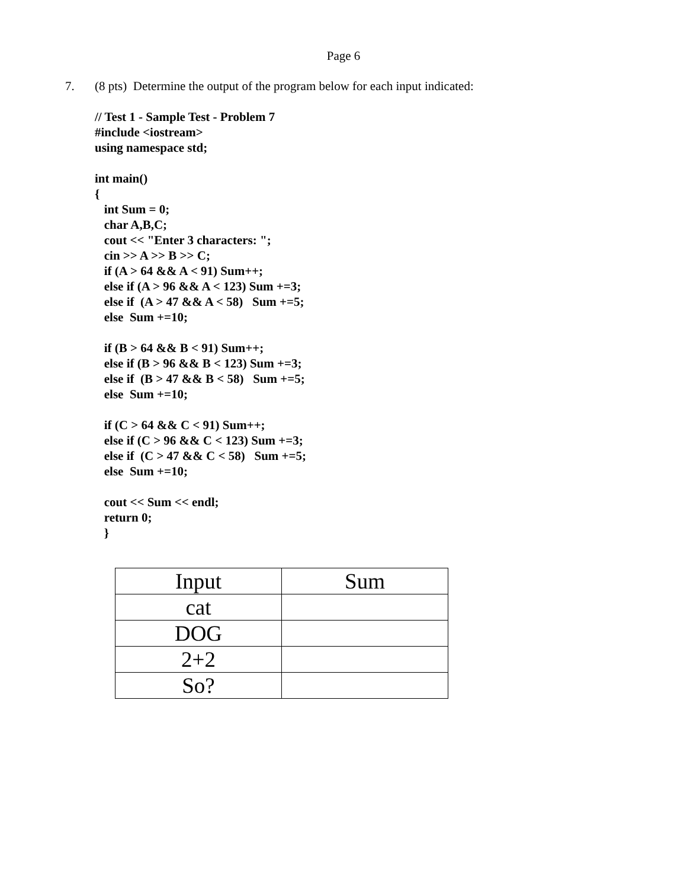Page 6
7. (8 pts) Determine the output of the program below for each input indicated:
// Test 1 - Sample Test - Problem 7
#include <iostream>
using namespace std;

int main()
{
   int Sum = 0;
   char A,B,C;
   cout << "Enter 3 characters: ";
   cin >> A >> B >> C;
   if (A > 64 && A < 91) Sum++;
   else if (A > 96 && A < 123) Sum +=3;
   else if  (A > 47 && A < 58)   Sum +=5;
   else  Sum +=10;

   if (B > 64 && B < 91) Sum++;
   else if (B > 96 && B < 123) Sum +=3;
   else if  (B > 47 && B < 58)   Sum +=5;
   else  Sum +=10;

   if (C > 64 && C < 91) Sum++;
   else if (C > 96 && C < 123) Sum +=3;
   else if  (C > 47 && C < 58)   Sum +=5;
   else  Sum +=10;

   cout << Sum << endl;
   return 0;
   }
| Input | Sum |
| --- | --- |
| cat | |
| DOG | |
| 2+2 | |
| So? | |